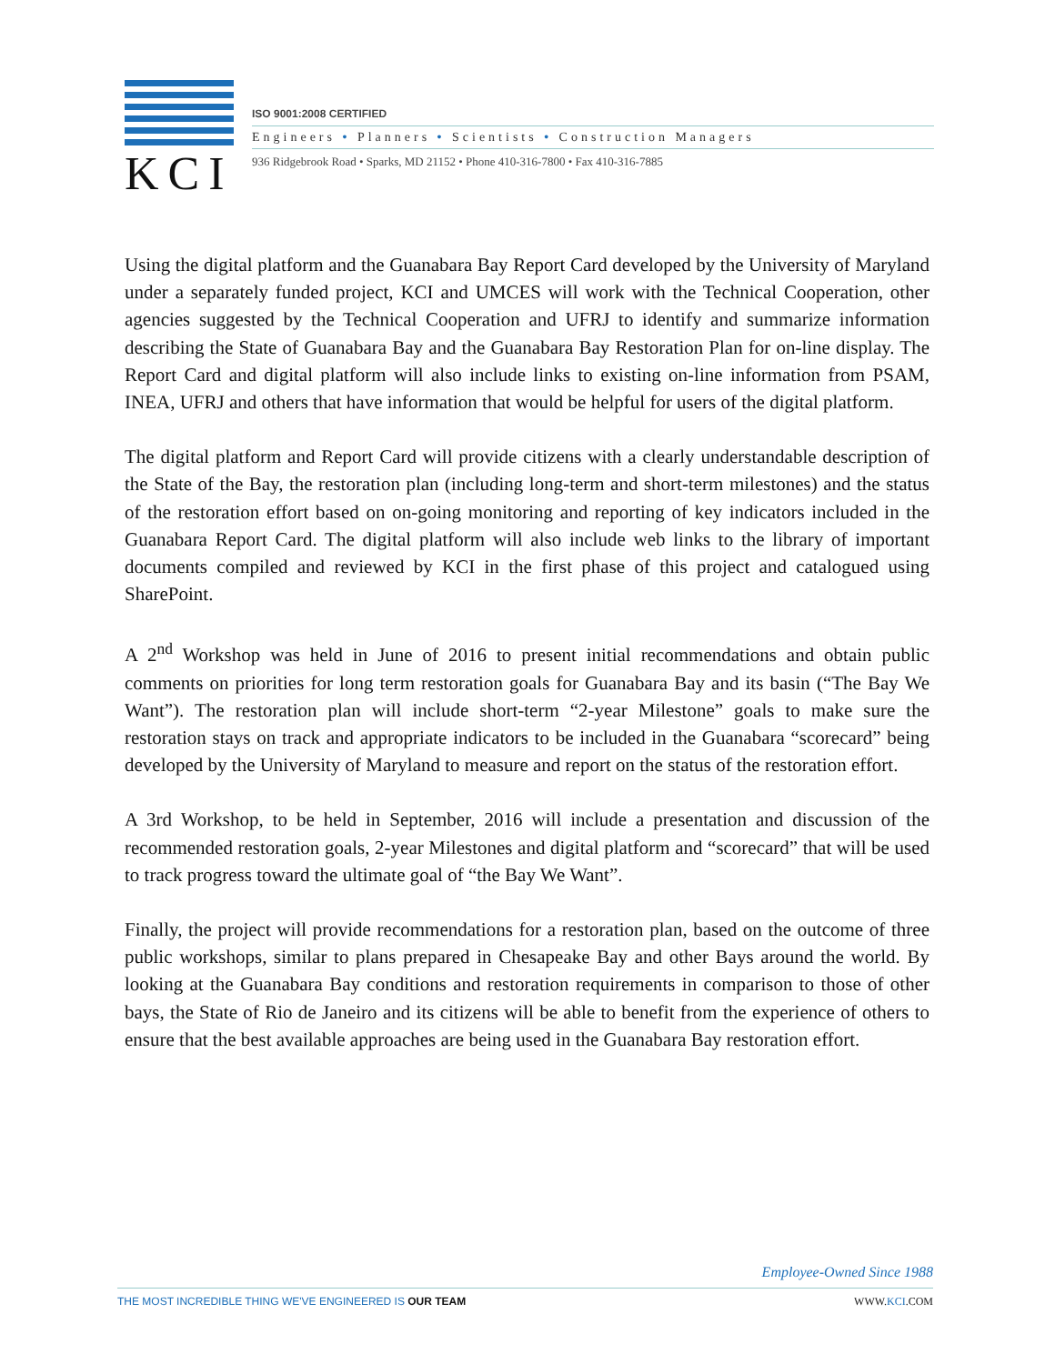KCI
ISO 9001:2008 CERTIFIED
Engineers • Planners • Scientists • Construction Managers
936 Ridgebrook Road • Sparks, MD 21152 • Phone 410-316-7800 • Fax 410-316-7885
Using the digital platform and the Guanabara Bay Report Card developed by the University of Maryland under a separately funded project, KCI and UMCES will work with the Technical Cooperation, other agencies suggested by the Technical Cooperation and UFRJ to identify and summarize information describing the State of Guanabara Bay and the Guanabara Bay Restoration Plan for on-line display. The Report Card and digital platform will also include links to existing on-line information from PSAM, INEA, UFRJ and others that have information that would be helpful for users of the digital platform.
The digital platform and Report Card will provide citizens with a clearly understandable description of the State of the Bay, the restoration plan (including long-term and short-term milestones) and the status of the restoration effort based on on-going monitoring and reporting of key indicators included in the Guanabara Report Card. The digital platform will also include web links to the library of important documents compiled and reviewed by KCI in the first phase of this project and catalogued using SharePoint.
A 2<sup>nd</sup> Workshop was held in June of 2016 to present initial recommendations and obtain public comments on priorities for long term restoration goals for Guanabara Bay and its basin (“The Bay We Want”). The restoration plan will include short-term “2-year Milestone” goals to make sure the restoration stays on track and appropriate indicators to be included in the Guanabara “scorecard” being developed by the University of Maryland to measure and report on the status of the restoration effort.
A 3rd Workshop, to be held in September, 2016 will include a presentation and discussion of the recommended restoration goals, 2-year Milestones and digital platform and “scorecard” that will be used to track progress toward the ultimate goal of “the Bay We Want”.
Finally, the project will provide recommendations for a restoration plan, based on the outcome of three public workshops, similar to plans prepared in Chesapeake Bay and other Bays around the world. By looking at the Guanabara Bay conditions and restoration requirements in comparison to those of other bays, the State of Rio de Janeiro and its citizens will be able to benefit from the experience of others to ensure that the best available approaches are being used in the Guanabara Bay restoration effort.
Employee-Owned Since 1988
THE MOST INCREDIBLE THING WE'VE ENGINEERED IS OUR TEAM WWW.KCI.COM